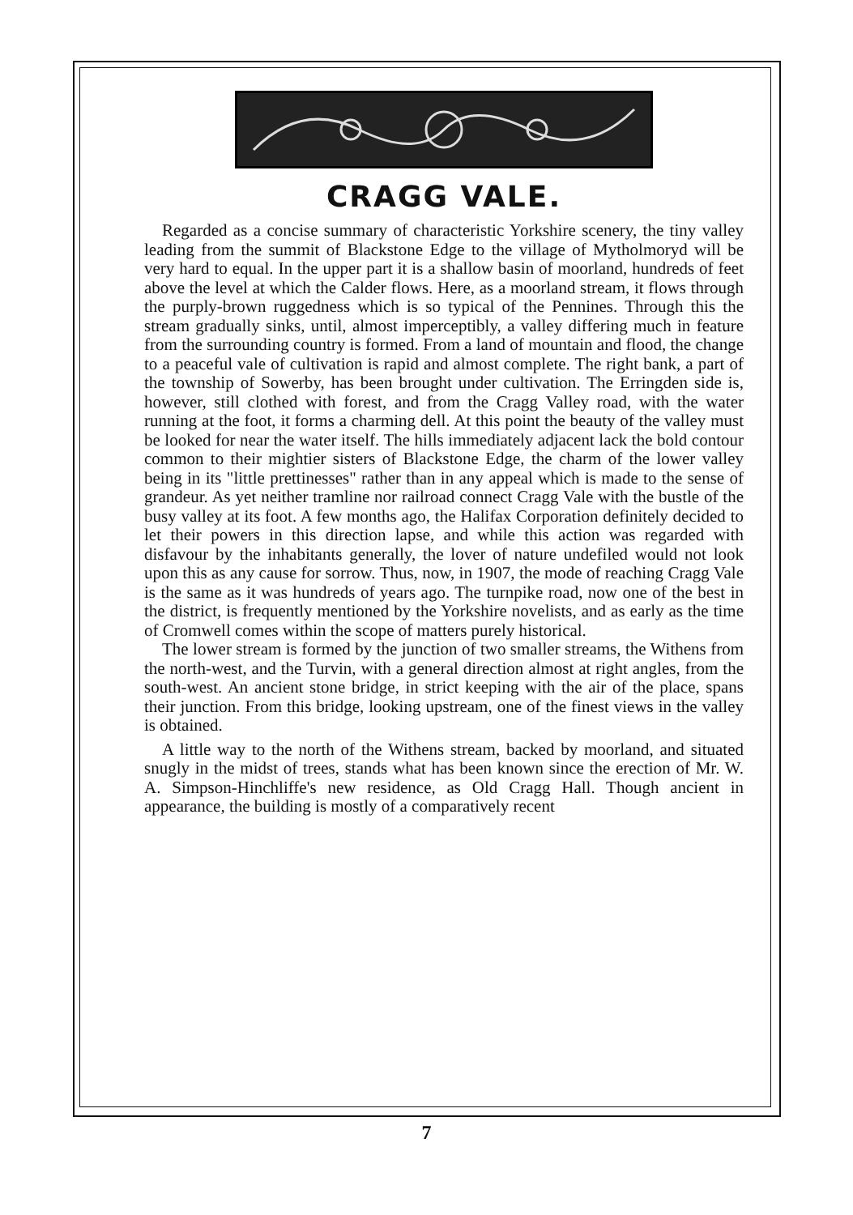CRAGG VALE.
Regarded as a concise summary of characteristic Yorkshire scenery, the tiny valley leading from the summit of Blackstone Edge to the village of Mytholmoryd will be very hard to equal. In the upper part it is a shallow basin of moorland, hundreds of feet above the level at which the Calder flows. Here, as a moorland stream, it flows through the purply-brown ruggedness which is so typical of the Pennines. Through this the stream gradually sinks, until, almost imperceptibly, a valley differing much in feature from the surrounding country is formed. From a land of mountain and flood, the change to a peaceful vale of cultivation is rapid and almost complete. The right bank, a part of the township of Sowerby, has been brought under cultivation. The Erringden side is, however, still clothed with forest, and from the Cragg Valley road, with the water running at the foot, it forms a charming dell. At this point the beauty of the valley must be looked for near the water itself. The hills immediately adjacent lack the bold contour common to their mightier sisters of Blackstone Edge, the charm of the lower valley being in its "little prettinesses" rather than in any appeal which is made to the sense of grandeur. As yet neither tramline nor railroad connect Cragg Vale with the bustle of the busy valley at its foot. A few months ago, the Halifax Corporation definitely decided to let their powers in this direction lapse, and while this action was regarded with disfavour by the inhabitants generally, the lover of nature undefiled would not look upon this as any cause for sorrow. Thus, now, in 1907, the mode of reaching Cragg Vale is the same as it was hundreds of years ago. The turnpike road, now one of the best in the district, is frequently mentioned by the Yorkshire novelists, and as early as the time of Cromwell comes within the scope of matters purely historical.
The lower stream is formed by the junction of two smaller streams, the Withens from the north-west, and the Turvin, with a general direction almost at right angles, from the south-west. An ancient stone bridge, in strict keeping with the air of the place, spans their junction. From this bridge, looking upstream, one of the finest views in the valley is obtained.
A little way to the north of the Withens stream, backed by moorland, and situated snugly in the midst of trees, stands what has been known since the erection of Mr. W. A. Simpson-Hinchliffe's new residence, as Old Cragg Hall. Though ancient in appearance, the building is mostly of a comparatively recent
7